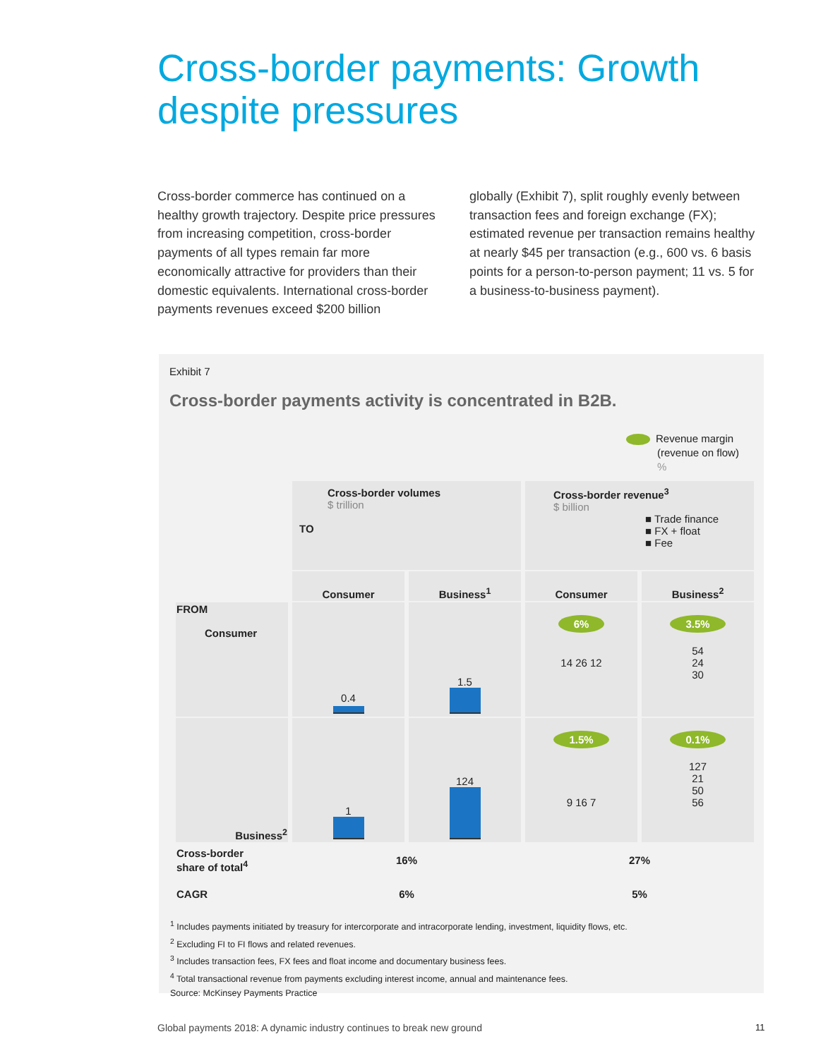Cross-border payments: Growth
despite pressures
Cross-border commerce has continued on a healthy growth trajectory. Despite price pressures from increasing competition, cross-border payments of all types remain far more economically attractive for providers than their domestic equivalents. International cross-border payments revenues exceed $200 billion
globally (Exhibit 7), split roughly evenly between transaction fees and foreign exchange (FX); estimated revenue per transaction remains healthy at nearly $45 per transaction (e.g., 600 vs. 6 basis points for a person-to-person payment; 11 vs. 5 for a business-to-business payment).
Exhibit 7
Cross-border payments activity is concentrated in B2B.
Revenue margin
(revenue on flow)
%
| | Cross-border volumes $ trillion TO | | Cross-border revenue<sup>3</sup> $ billion ■ Trade finance ■ FX + float ■ Fee | |
| | Consumer | Business<sup>1</sup> | Consumer | Business<sup>2</sup> |
| FROM Consumer | 0.4 | 1.5 | 6% 14 26 12 | 3.5% 54 24 30 |
| Business<sup>2</sup> | 1 | 124 | 1.5% 9 16 7 | 0.1% 127 21 50 56 |
| Cross-border share of total<sup>4</sup> | 16% | | 27% | |
| CAGR | 6% | | 5% | |
<sup>1</sup> Includes payments initiated by treasury for intercorporate and intracorporate lending, investment, liquidity flows, etc.
<sup>2</sup> Excluding FI to FI flows and related revenues.
<sup>3</sup> Includes transaction fees, FX fees and float income and documentary business fees.
<sup>4</sup> Total transactional revenue from payments excluding interest income, annual and maintenance fees.
Source: McKinsey Payments Practice
Global payments 2018: A dynamic industry continues to break new ground
11